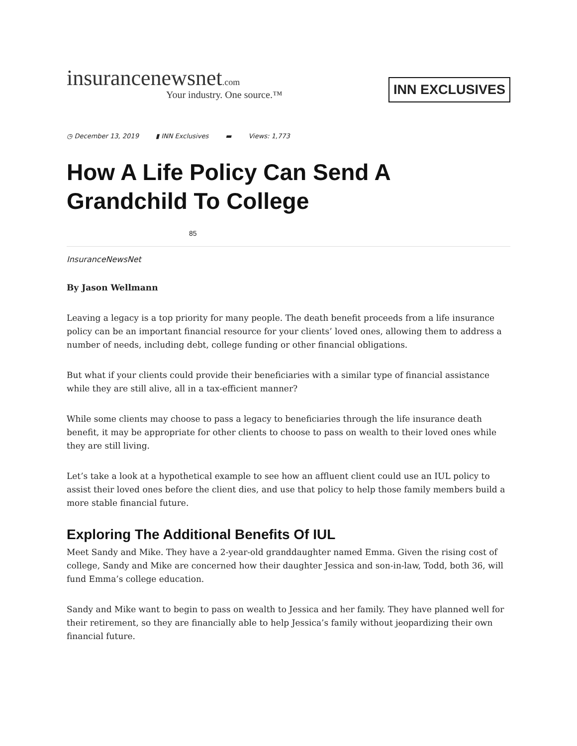insurancenewsnet.com
Your industry. One source.™
INN EXCLUSIVES
◷ December 13, 2019 ▮ INN Exclusives ▬ Views: 1,773
How A Life Policy Can Send A Grandchild To College
85
InsuranceNewsNet
By Jason Wellmann
Leaving a legacy is a top priority for many people. The death benefit proceeds from a life insurance policy can be an important financial resource for your clients’ loved ones, allowing them to address a number of needs, including debt, college funding or other financial obligations.
But what if your clients could provide their beneficiaries with a similar type of financial assistance while they are still alive, all in a tax-efficient manner?
While some clients may choose to pass a legacy to beneficiaries through the life insurance death benefit, it may be appropriate for other clients to choose to pass on wealth to their loved ones while they are still living.
Let’s take a look at a hypothetical example to see how an affluent client could use an IUL policy to assist their loved ones before the client dies, and use that policy to help those family members build a more stable financial future.
Exploring The Additional Benefits Of IUL
Meet Sandy and Mike. They have a 2-year-old granddaughter named Emma. Given the rising cost of college, Sandy and Mike are concerned how their daughter Jessica and son-in-law, Todd, both 36, will fund Emma’s college education.
Sandy and Mike want to begin to pass on wealth to Jessica and her family. They have planned well for their retirement, so they are financially able to help Jessica’s family without jeopardizing their own financial future.